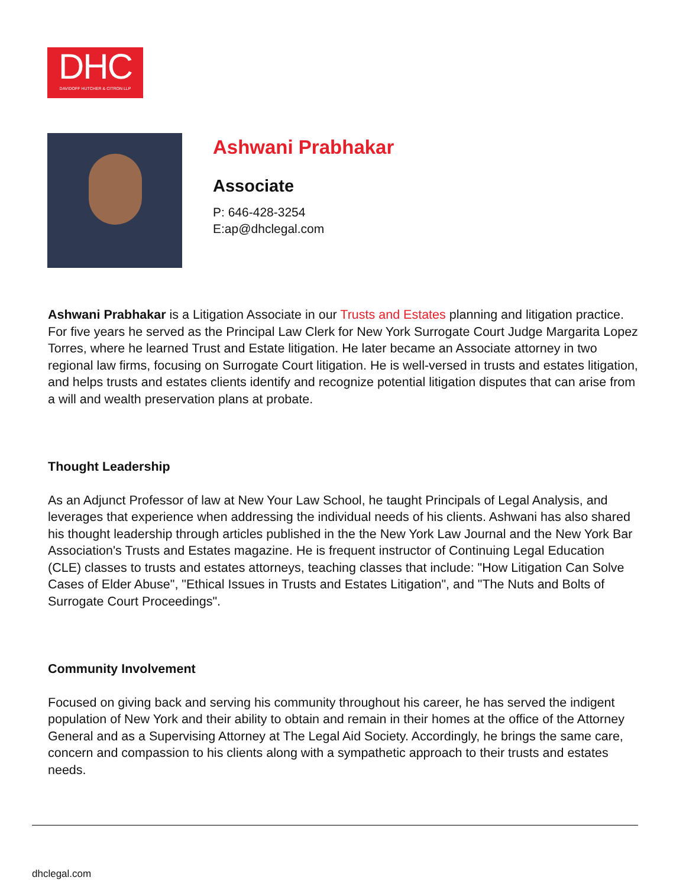DHC
DAVIDOFF HUTCHER & CITRON LLP
Ashwani Prabhakar
Associate
P: 646-428-3254
E:ap@dhclegal.com
Ashwani Prabhakar is a Litigation Associate in our Trusts and Estates planning and litigation practice. For five years he served as the Principal Law Clerk for New York Surrogate Court Judge Margarita Lopez Torres, where he learned Trust and Estate litigation. He later became an Associate attorney in two regional law firms, focusing on Surrogate Court litigation. He is well-versed in trusts and estates litigation, and helps trusts and estates clients identify and recognize potential litigation disputes that can arise from a will and wealth preservation plans at probate.
Thought Leadership
As an Adjunct Professor of law at New Your Law School, he taught Principals of Legal Analysis, and leverages that experience when addressing the individual needs of his clients. Ashwani has also shared his thought leadership through articles published in the the New York Law Journal and the New York Bar Association's Trusts and Estates magazine. He is frequent instructor of Continuing Legal Education (CLE) classes to trusts and estates attorneys, teaching classes that include: "How Litigation Can Solve Cases of Elder Abuse", "Ethical Issues in Trusts and Estates Litigation", and "The Nuts and Bolts of Surrogate Court Proceedings".
Community Involvement
Focused on giving back and serving his community throughout his career, he has served the indigent population of New York and their ability to obtain and remain in their homes at the office of the Attorney General and as a Supervising Attorney at The Legal Aid Society. Accordingly, he brings the same care, concern and compassion to his clients along with a sympathetic approach to their trusts and estates needs.
dhclegal.com